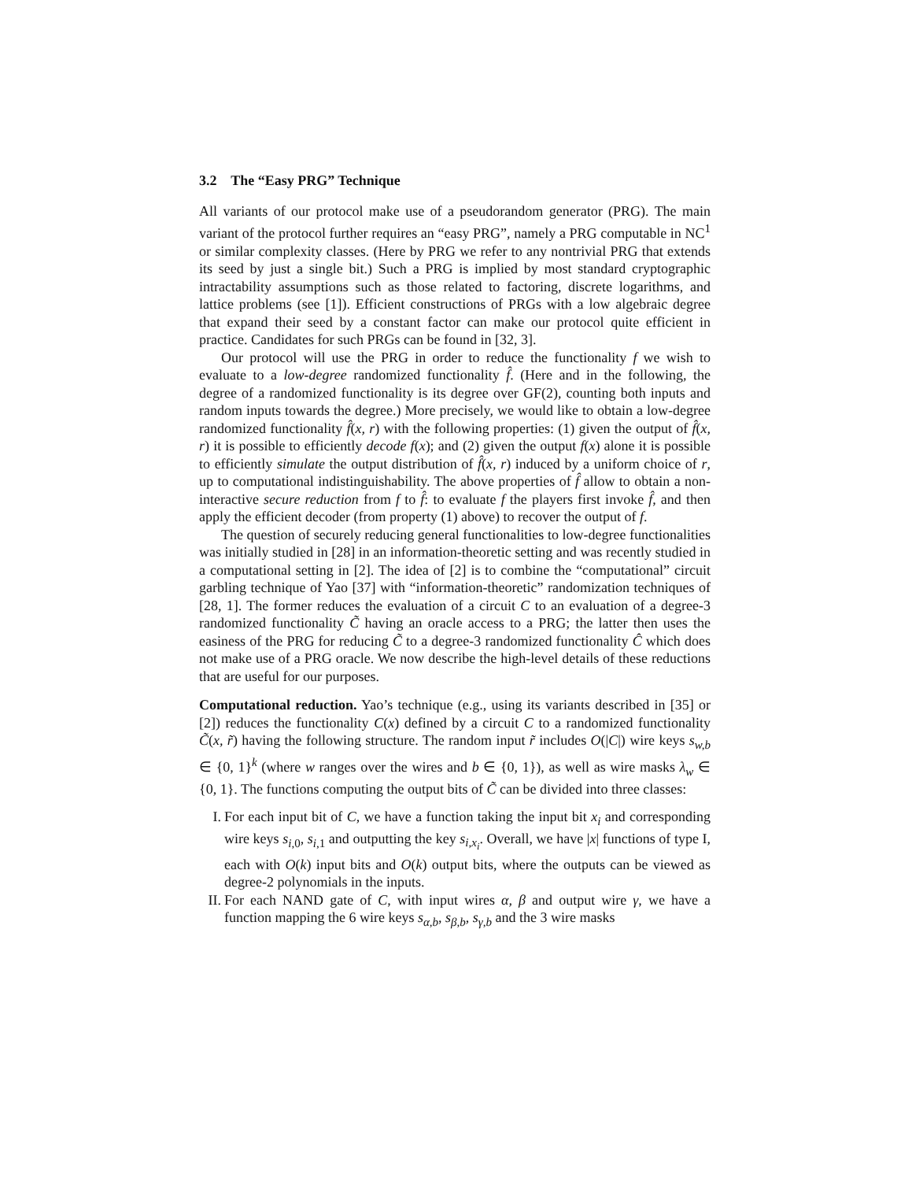3.2 The “Easy PRG” Technique
All variants of our protocol make use of a pseudorandom generator (PRG). The main variant of the protocol further requires an “easy PRG”, namely a PRG computable in NC<sup>1</sup> or similar complexity classes. (Here by PRG we refer to any nontrivial PRG that extends its seed by just a single bit.) Such a PRG is implied by most standard cryptographic intractability assumptions such as those related to factoring, discrete logarithms, and lattice problems (see [1]). Efficient constructions of PRGs with a low algebraic degree that expand their seed by a constant factor can make our protocol quite efficient in practice. Candidates for such PRGs can be found in [32, 3].
Our protocol will use the PRG in order to reduce the functionality f we wish to evaluate to a low-degree randomized functionality f̂. (Here and in the following, the degree of a randomized functionality is its degree over GF(2), counting both inputs and random inputs towards the degree.) More precisely, we would like to obtain a low-degree randomized functionality f̂(x, r) with the following properties: (1) given the output of f̂(x, r) it is possible to efficiently decode f(x); and (2) given the output f(x) alone it is possible to efficiently simulate the output distribution of f̂(x, r) induced by a uniform choice of r, up to computational indistinguishability. The above properties of f̂ allow to obtain a non-interactive secure reduction from f to f̂: to evaluate f the players first invoke f̂, and then apply the efficient decoder (from property (1) above) to recover the output of f.
The question of securely reducing general functionalities to low-degree functionalities was initially studied in [28] in an information-theoretic setting and was recently studied in a computational setting in [2]. The idea of [2] is to combine the “computational” circuit garbling technique of Yao [37] with “information-theoretic” randomization techniques of [28, 1]. The former reduces the evaluation of a circuit C to an evaluation of a degree-3 randomized functionality C̃ having an oracle access to a PRG; the latter then uses the easiness of the PRG for reducing C̃ to a degree-3 randomized functionality Ĉ which does not make use of a PRG oracle. We now describe the high-level details of these reductions that are useful for our purposes.
Computational reduction. Yao’s technique (e.g., using its variants described in [35] or [2]) reduces the functionality C(x) defined by a circuit C to a randomized functionality C̃(x, r̃) having the following structure. The random input r̃ includes O(|C|) wire keys s<sub>w,b</sub> ∈ {0, 1}<sup>k</sup> (where w ranges over the wires and b ∈ {0, 1}), as well as wire masks λ<sub>w</sub> ∈ {0, 1}. The functions computing the output bits of C̃ can be divided into three classes:
I. For each input bit of C, we have a function taking the input bit x<sub>i</sub> and corresponding wire keys s<sub>i,0</sub>, s<sub>i,1</sub> and outputting the key s<sub>i,x<sub>i</sub></sub>. Overall, we have |x| functions of type I, each with O(k) input bits and O(k) output bits, where the outputs can be viewed as degree-2 polynomials in the inputs.
II. For each NAND gate of C, with input wires α, β and output wire γ, we have a function mapping the 6 wire keys s<sub>α,b</sub>, s<sub>β,b</sub>, s<sub>γ,b</sub> and the 3 wire masks